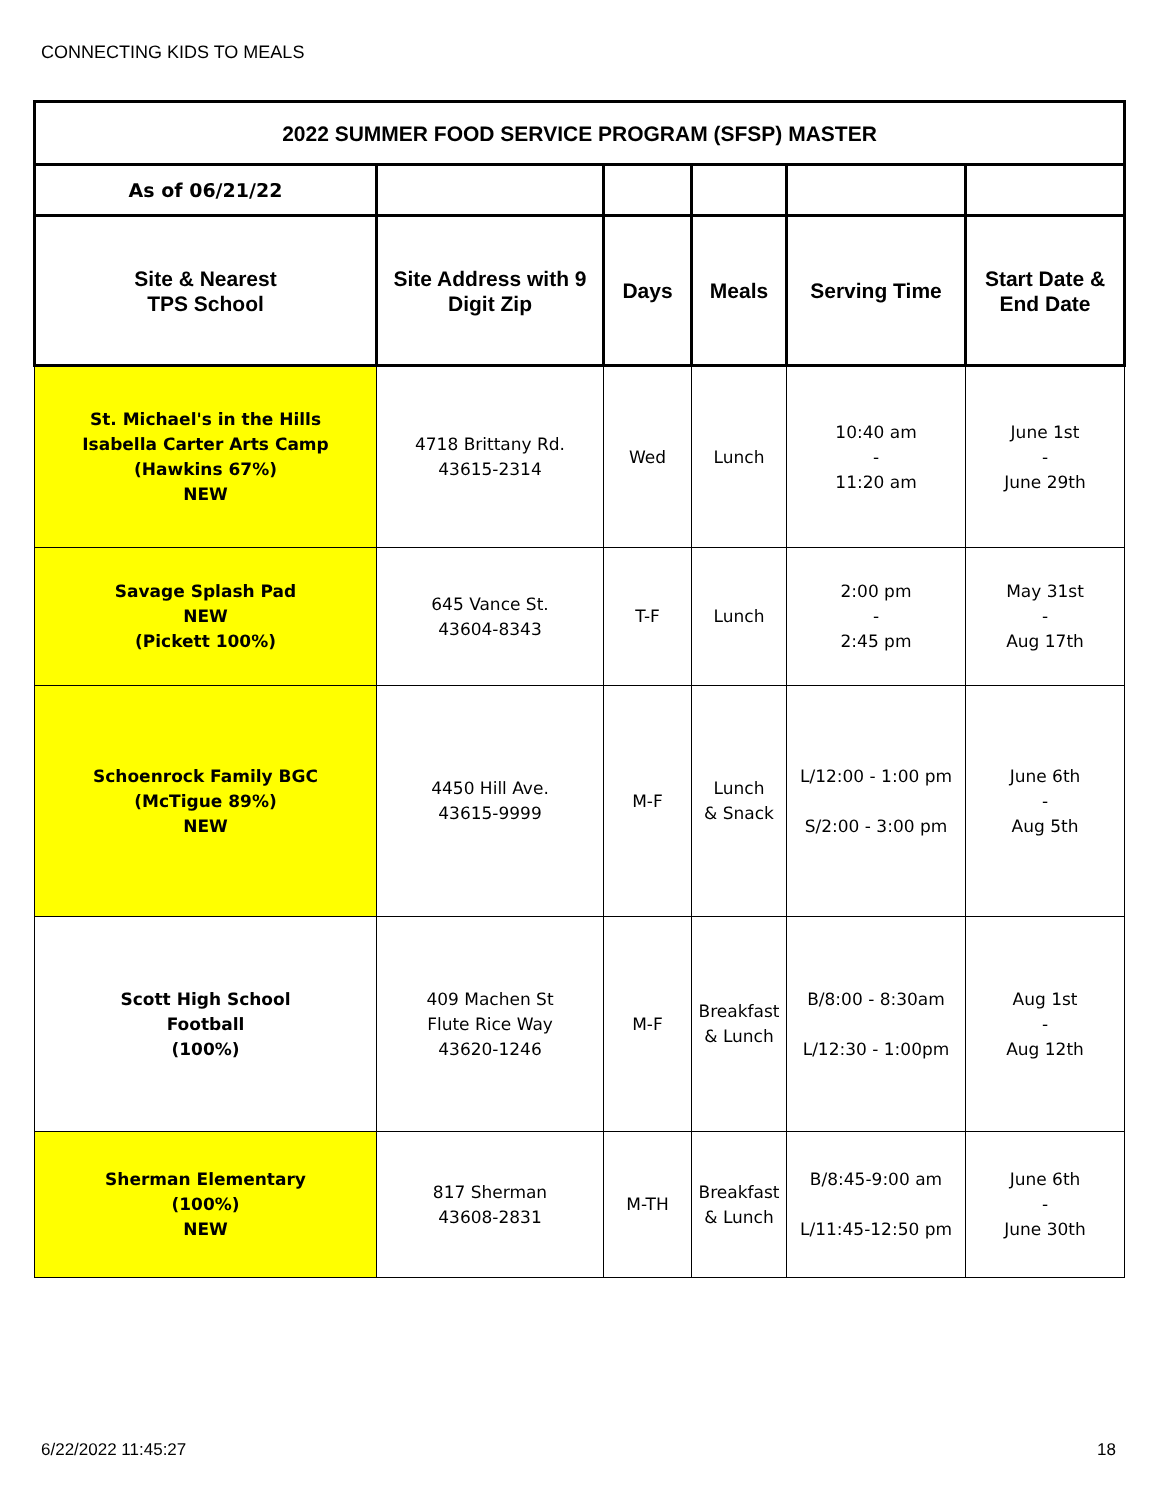CONNECTING KIDS TO MEALS
| 2022 SUMMER FOOD SERVICE PROGRAM (SFSP) MASTER | | | | | |
| --- | --- | --- | --- | --- | --- |
| As of 06/21/22 | | | | | |
| Site & Nearest TPS School | Site Address with 9 Digit Zip | Days | Meals | Serving Time | Start Date & End Date |
| St. Michael's in the Hills Isabella Carter Arts Camp (Hawkins 67%) NEW | 4718 Brittany Rd. 43615-2314 | Wed | Lunch | 10:40 am - 11:20 am | June 1st - June 29th |
| Savage Splash Pad NEW (Pickett 100%) | 645 Vance St. 43604-8343 | T-F | Lunch | 2:00 pm - 2:45 pm | May 31st - Aug 17th |
| Schoenrock Family BGC (McTigue 89%) NEW | 4450 Hill Ave. 43615-9999 | M-F | Lunch & Snack | L/12:00 - 1:00 pm S/2:00 - 3:00 pm | June 6th - Aug 5th |
| Scott High School Football (100%) | 409 Machen St Flute Rice Way 43620-1246 | M-F | Breakfast & Lunch | B/8:00 - 8:30am L/12:30 - 1:00pm | Aug 1st - Aug 12th |
| Sherman Elementary (100%) NEW | 817 Sherman 43608-2831 | M-TH | Breakfast & Lunch | B/8:45-9:00 am L/11:45-12:50 pm | June 6th - June 30th |
6/22/2022 11:45:27 18